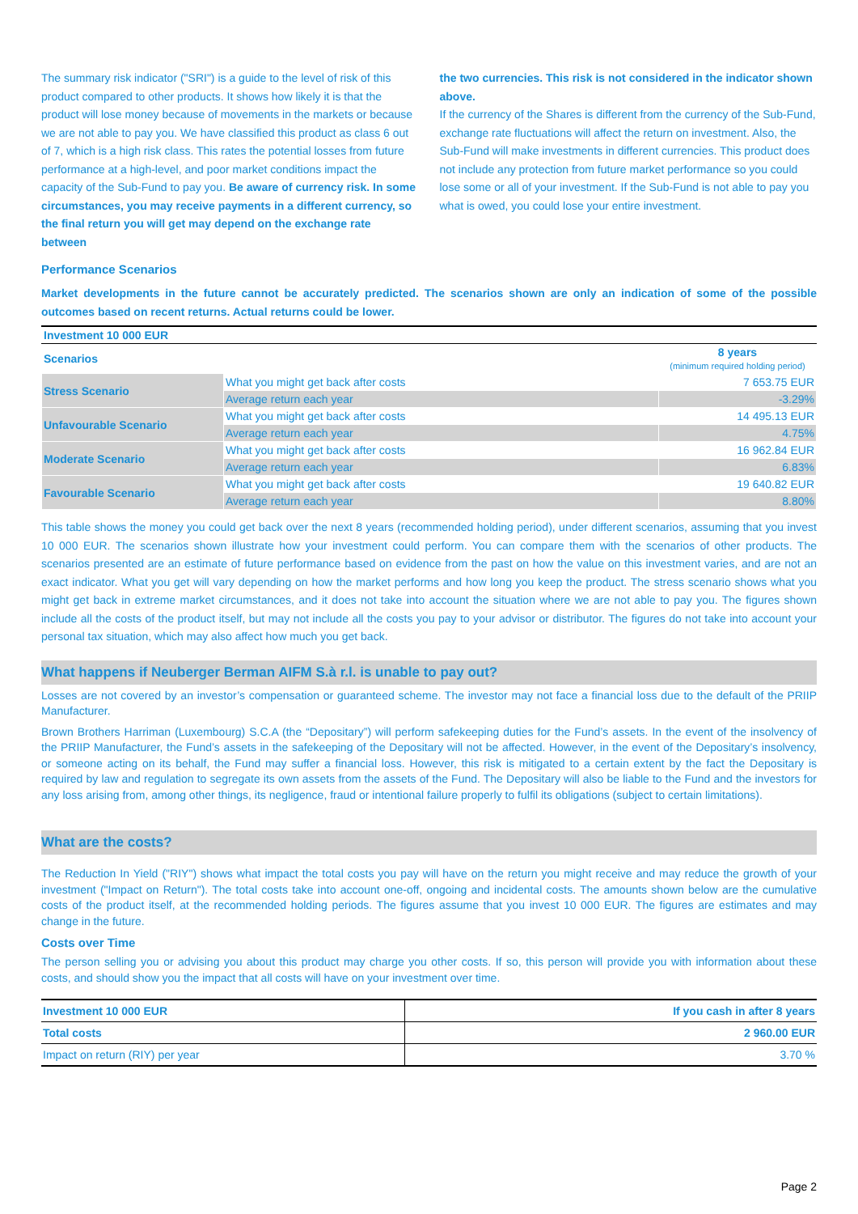The summary risk indicator ("SRI") is a guide to the level of risk of this product compared to other products. It shows how likely it is that the product will lose money because of movements in the markets or because we are not able to pay you. We have classified this product as class 6 out of 7, which is a high risk class. This rates the potential losses from future performance at a high-level, and poor market conditions impact the capacity of the Sub-Fund to pay you. Be aware of currency risk. In some circumstances, you may receive payments in a different currency, so the final return you will get may depend on the exchange rate between
the two currencies. This risk is not considered in the indicator shown above.
If the currency of the Shares is different from the currency of the Sub-Fund, exchange rate fluctuations will affect the return on investment. Also, the Sub-Fund will make investments in different currencies. This product does not include any protection from future market performance so you could lose some or all of your investment. If the Sub-Fund is not able to pay you what is owed, you could lose your entire investment.
Performance Scenarios
Market developments in the future cannot be accurately predicted. The scenarios shown are only an indication of some of the possible outcomes based on recent returns. Actual returns could be lower.
| Investment 10 000 EUR | | |
| Scenarios | | 8 years (minimum required holding period) |
| Stress Scenario | What you might get back after costs | 7 653.75 EUR |
| | Average return each year | -3.29% |
| Unfavourable Scenario | What you might get back after costs | 14 495.13 EUR |
| | Average return each year | 4.75% |
| Moderate Scenario | What you might get back after costs | 16 962.84 EUR |
| | Average return each year | 6.83% |
| Favourable Scenario | What you might get back after costs | 19 640.82 EUR |
| | Average return each year | 8.80% |
This table shows the money you could get back over the next 8 years (recommended holding period), under different scenarios, assuming that you invest 10 000 EUR. The scenarios shown illustrate how your investment could perform. You can compare them with the scenarios of other products. The scenarios presented are an estimate of future performance based on evidence from the past on how the value on this investment varies, and are not an exact indicator. What you get will vary depending on how the market performs and how long you keep the product. The stress scenario shows what you might get back in extreme market circumstances, and it does not take into account the situation where we are not able to pay you. The figures shown include all the costs of the product itself, but may not include all the costs you pay to your advisor or distributor. The figures do not take into account your personal tax situation, which may also affect how much you get back.
What happens if Neuberger Berman AIFM S.à r.l. is unable to pay out?
Losses are not covered by an investor’s compensation or guaranteed scheme. The investor may not face a financial loss due to the default of the PRIIP Manufacturer.
Brown Brothers Harriman (Luxembourg) S.C.A (the “Depositary”) will perform safekeeping duties for the Fund’s assets. In the event of the insolvency of the PRIIP Manufacturer, the Fund’s assets in the safekeeping of the Depositary will not be affected. However, in the event of the Depositary’s insolvency, or someone acting on its behalf, the Fund may suffer a financial loss. However, this risk is mitigated to a certain extent by the fact the Depositary is required by law and regulation to segregate its own assets from the assets of the Fund. The Depositary will also be liable to the Fund and the investors for any loss arising from, among other things, its negligence, fraud or intentional failure properly to fulfil its obligations (subject to certain limitations).
What are the costs?
The Reduction In Yield ("RIY") shows what impact the total costs you pay will have on the return you might receive and may reduce the growth of your investment ("Impact on Return"). The total costs take into account one-off, ongoing and incidental costs. The amounts shown below are the cumulative costs of the product itself, at the recommended holding periods. The figures assume that you invest 10 000 EUR. The figures are estimates and may change in the future.
Costs over Time
The person selling you or advising you about this product may charge you other costs. If so, this person will provide you with information about these costs, and should show you the impact that all costs will have on your investment over time.
| Investment 10 000 EUR | If you cash in after 8 years |
| Total costs | 2 960.00 EUR |
| Impact on return (RIY) per year | 3.70 % |
Page 2